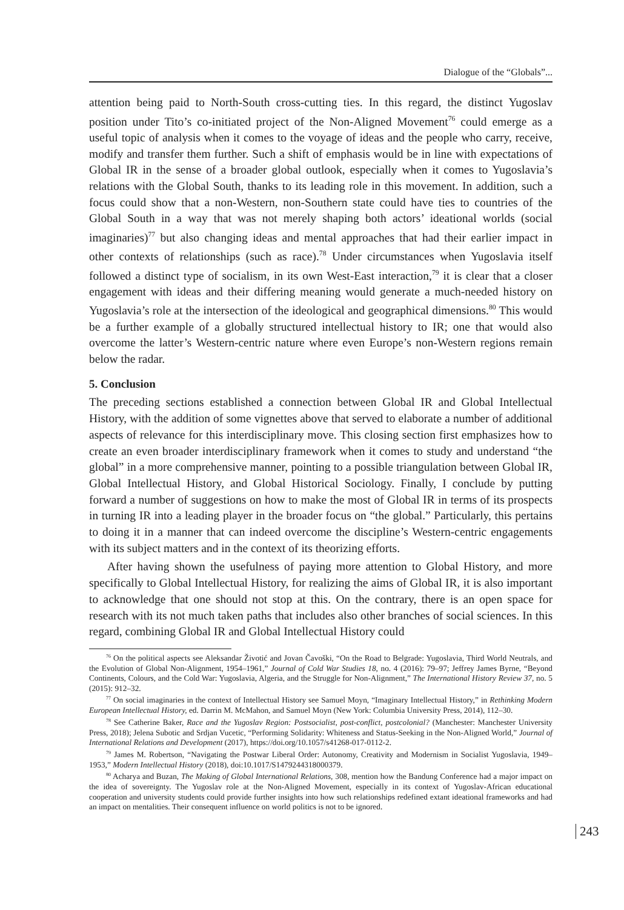Dialogue of the “Globals”...
attention being paid to North-South cross-cutting ties. In this regard, the distinct Yugoslav position under Tito’s co-initiated project of the Non-Aligned Movement<sup>76</sup> could emerge as a useful topic of analysis when it comes to the voyage of ideas and the people who carry, receive, modify and transfer them further. Such a shift of emphasis would be in line with expectations of Global IR in the sense of a broader global outlook, especially when it comes to Yugoslavia’s relations with the Global South, thanks to its leading role in this movement. In addition, such a focus could show that a non-Western, non-Southern state could have ties to countries of the Global South in a way that was not merely shaping both actors’ ideational worlds (social imaginaries)<sup>77</sup> but also changing ideas and mental approaches that had their earlier impact in other contexts of relationships (such as race).<sup>78</sup> Under circumstances when Yugoslavia itself followed a distinct type of socialism, in its own West-East interaction,<sup>79</sup> it is clear that a closer engagement with ideas and their differing meaning would generate a much-needed history on Yugoslavia’s role at the intersection of the ideological and geographical dimensions.<sup>80</sup> This would be a further example of a globally structured intellectual history to IR; one that would also overcome the latter’s Western-centric nature where even Europe’s non-Western regions remain below the radar.
5. Conclusion
The preceding sections established a connection between Global IR and Global Intellectual History, with the addition of some vignettes above that served to elaborate a number of additional aspects of relevance for this interdisciplinary move. This closing section first emphasizes how to create an even broader interdisciplinary framework when it comes to study and understand “the global” in a more comprehensive manner, pointing to a possible triangulation between Global IR, Global Intellectual History, and Global Historical Sociology. Finally, I conclude by putting forward a number of suggestions on how to make the most of Global IR in terms of its prospects in turning IR into a leading player in the broader focus on “the global.” Particularly, this pertains to doing it in a manner that can indeed overcome the discipline’s Western-centric engagements with its subject matters and in the context of its theorizing efforts.
After having shown the usefulness of paying more attention to Global History, and more specifically to Global Intellectual History, for realizing the aims of Global IR, it is also important to acknowledge that one should not stop at this. On the contrary, there is an open space for research with its not much taken paths that includes also other branches of social sciences. In this regard, combining Global IR and Global Intellectual History could
<sup>76</sup> On the political aspects see Aleksandar Životić and Jovan Čavoški, “On the Road to Belgrade: Yugoslavia, Third World Neutrals, and the Evolution of Global Non-Alignment, 1954–1961,” Journal of Cold War Studies 18, no. 4 (2016): 79–97; Jeffrey James Byrne, “Beyond Continents, Colours, and the Cold War: Yugoslavia, Algeria, and the Struggle for Non-Alignment,” The International History Review 37, no. 5 (2015): 912–32.
<sup>77</sup> On social imaginaries in the context of Intellectual History see Samuel Moyn, “Imaginary Intellectual History,” in Rethinking Modern European Intellectual History, ed. Darrin M. McMahon, and Samuel Moyn (New York: Columbia University Press, 2014), 112–30.
<sup>78</sup> See Catherine Baker, Race and the Yugoslav Region: Postsocialist, post-conflict, postcolonial? (Manchester: Manchester University Press, 2018); Jelena Subotic and Srdjan Vucetic, “Performing Solidarity: Whiteness and Status-Seeking in the Non-Aligned World,” Journal of International Relations and Development (2017), https://doi.org/10.1057/s41268-017-0112-2.
<sup>79</sup> James M. Robertson, “Navigating the Postwar Liberal Order: Autonomy, Creativity and Modernism in Socialist Yugoslavia, 1949–1953,” Modern Intellectual History (2018), doi:10.1017/S1479244318000379.
<sup>80</sup> Acharya and Buzan, The Making of Global International Relations, 308, mention how the Bandung Conference had a major impact on the idea of sovereignty. The Yugoslav role at the Non-Aligned Movement, especially in its context of Yugoslav-African educational cooperation and university students could provide further insights into how such relationships redefined extant ideational frameworks and had an impact on mentalities. Their consequent influence on world politics is not to be ignored.
243